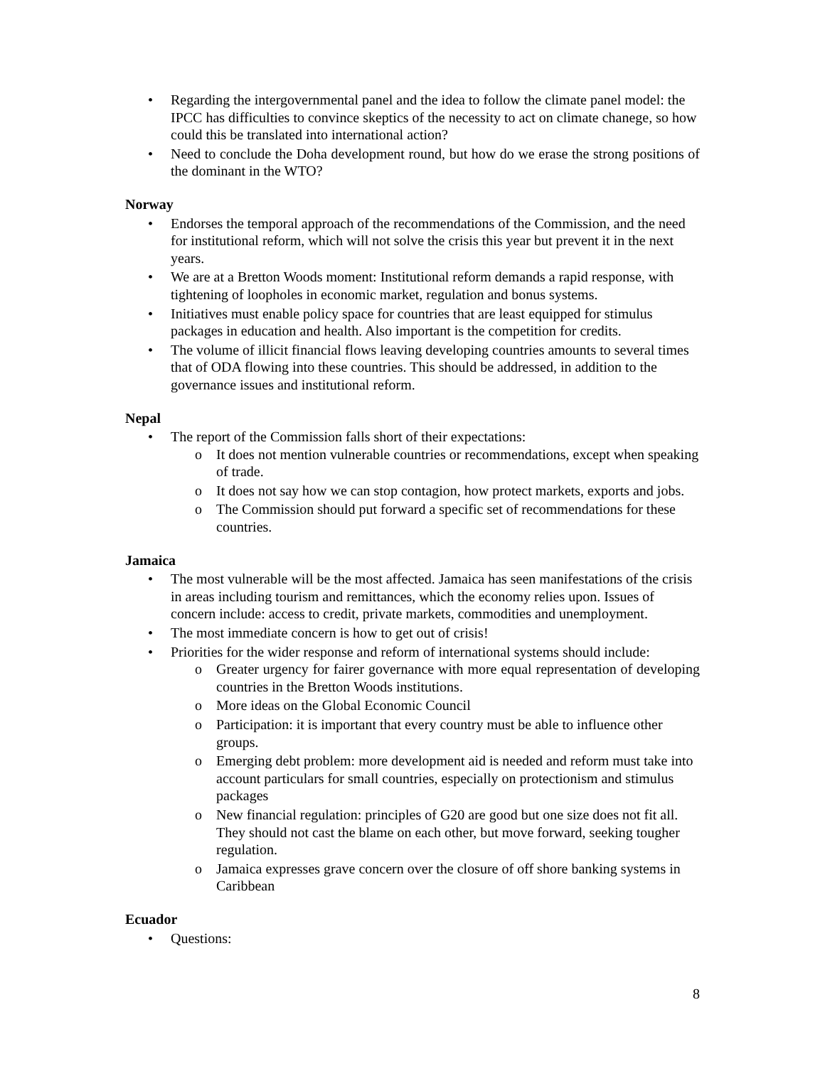• Regarding the intergovernmental panel and the idea to follow the climate panel model: the IPCC has difficulties to convince skeptics of the necessity to act on climate chanege, so how could this be translated into international action?
• Need to conclude the Doha development round, but how do we erase the strong positions of the dominant in the WTO?
Norway
• Endorses the temporal approach of the recommendations of the Commission, and the need for institutional reform, which will not solve the crisis this year but prevent it in the next years.
• We are at a Bretton Woods moment: Institutional reform demands a rapid response, with tightening of loopholes in economic market, regulation and bonus systems.
• Initiatives must enable policy space for countries that are least equipped for stimulus packages in education and health. Also important is the competition for credits.
• The volume of illicit financial flows leaving developing countries amounts to several times that of ODA flowing into these countries. This should be addressed, in addition to the governance issues and institutional reform.
Nepal
• The report of the Commission falls short of their expectations:
o It does not mention vulnerable countries or recommendations, except when speaking of trade.
o It does not say how we can stop contagion, how protect markets, exports and jobs.
o The Commission should put forward a specific set of recommendations for these countries.
Jamaica
• The most vulnerable will be the most affected. Jamaica has seen manifestations of the crisis in areas including tourism and remittances, which the economy relies upon. Issues of concern include: access to credit, private markets, commodities and unemployment.
• The most immediate concern is how to get out of crisis!
• Priorities for the wider response and reform of international systems should include:
o Greater urgency for fairer governance with more equal representation of developing countries in the Bretton Woods institutions.
o More ideas on the Global Economic Council
o Participation: it is important that every country must be able to influence other groups.
o Emerging debt problem: more development aid is needed and reform must take into account particulars for small countries, especially on protectionism and stimulus packages
o New financial regulation: principles of G20 are good but one size does not fit all. They should not cast the blame on each other, but move forward, seeking tougher regulation.
o Jamaica expresses grave concern over the closure of off shore banking systems in Caribbean
Ecuador
• Questions:
8